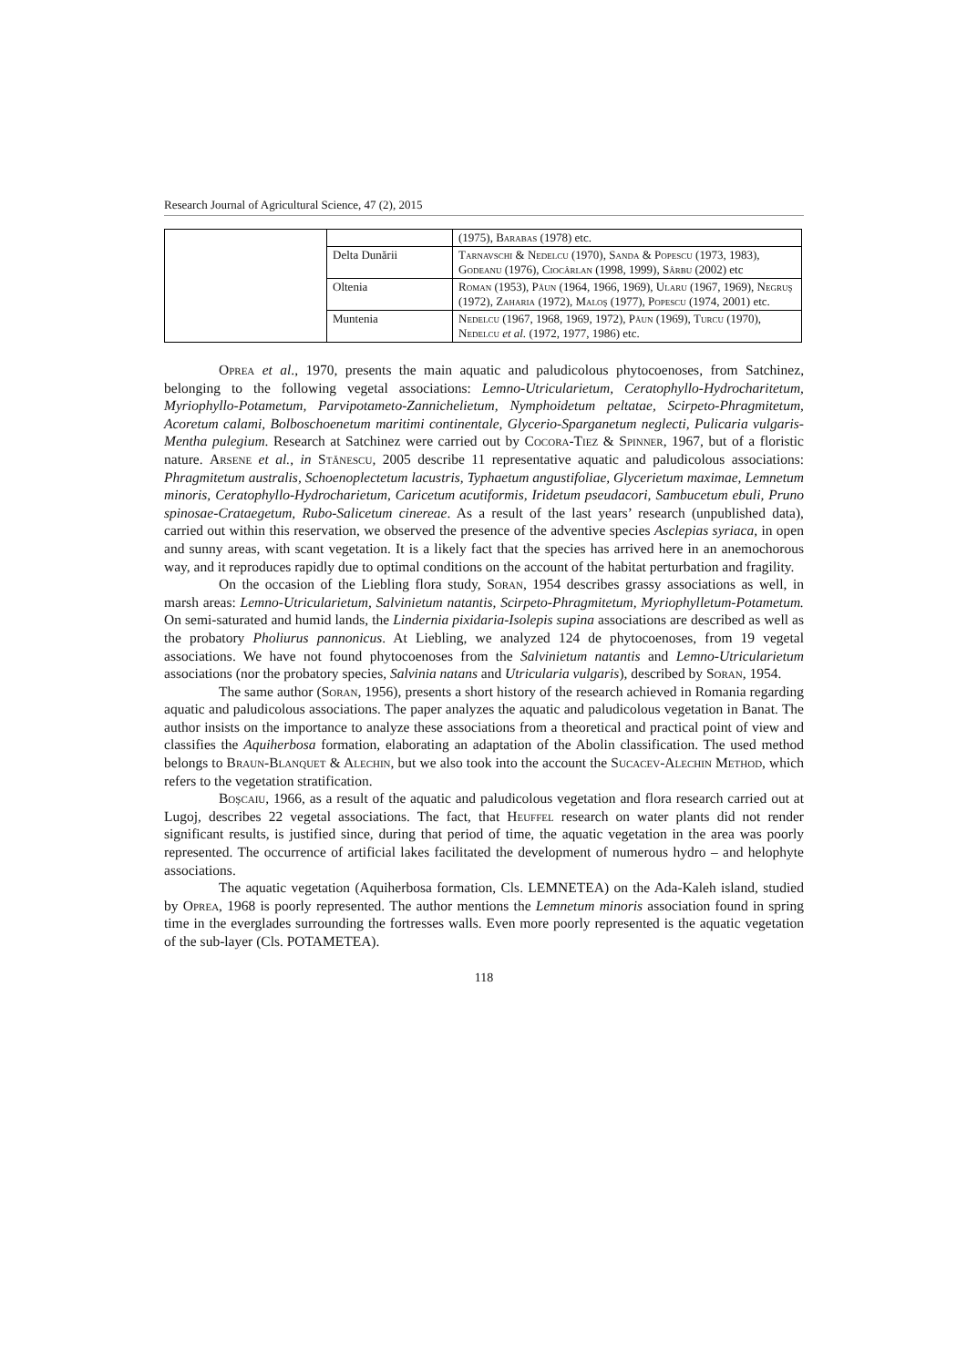Research Journal of Agricultural Science, 47 (2), 2015
| | | (1975), Barabas (1978) etc. |
| | Delta Dunării | Tarnavschi & Nedelcu (1970), Sanda & Popescu (1973, 1983), Godeanu (1976), Ciocârlan (1998, 1999), Sârbu (2002) etc |
| | Oltenia | Roman (1953), Păun (1964, 1966, 1969), Ularu (1967, 1969), Negruş (1972), Zaharia (1972), Maloş (1977), Popescu (1974, 2001) etc. |
| | Muntenia | Nedelcu (1967, 1968, 1969, 1972), Păun (1969), Turcu (1970), Nedelcu et al. (1972, 1977, 1986) etc. |
Oprea et al., 1970, presents the main aquatic and paludicolous phytocoenoses, from Satchinez, belonging to the following vegetal associations: Lemno-Utricularietum, Ceratophyllo-Hydrocharitetum, Myriophyllo-Potametum, Parvipotameto-Zannichelietum, Nymphoidetum peltatae, Scirpeto-Phragmitetum, Acoretum calami, Bolboschoenetum maritimi continentale, Glycerio-Sparganetum neglecti, Pulicaria vulgaris-Mentha pulegium. Research at Satchinez were carried out by Cocora-Tiez & Spinner, 1967, but of a floristic nature. Arsene et al., in Stănescu, 2005 describe 11 representative aquatic and paludicolous associations: Phragmitetum australis, Schoenoplectetum lacustris, Typhaetum angustifoliae, Glycerietum maximae, Lemnetum minoris, Ceratophyllo-Hydrocharietum, Caricetum acutiformis, Iridetum pseudacori, Sambucetum ebuli, Pruno spinosae-Crataegetum, Rubo-Salicetum cinereae. As a result of the last years’ research (unpublished data), carried out within this reservation, we observed the presence of the adventive species Asclepias syriaca, in open and sunny areas, with scant vegetation. It is a likely fact that the species has arrived here in an anemochorous way, and it reproduces rapidly due to optimal conditions on the account of the habitat perturbation and fragility.
On the occasion of the Liebling flora study, Soran, 1954 describes grassy associations as well, in marsh areas: Lemno-Utricularietum, Salvinietum natantis, Scirpeto-Phragmitetum, Myriophylletum-Potametum. On semi-saturated and humid lands, the Lindernia pixidaria-Isolepis supina associations are described as well as the probatory Pholiurus pannonicus. At Liebling, we analyzed 124 de phytocoenoses, from 19 vegetal associations. We have not found phytocoenoses from the Salvinietum natantis and Lemno-Utricularietum associations (nor the probatory species, Salvinia natans and Utricularia vulgaris), described by Soran, 1954.
The same author (Soran, 1956), presents a short history of the research achieved in Romania regarding aquatic and paludicolous associations. The paper analyzes the aquatic and paludicolous vegetation in Banat. The author insists on the importance to analyze these associations from a theoretical and practical point of view and classifies the Aquiherbosa formation, elaborating an adaptation of the Abolin classification. The used method belongs to Braun-Blanquet & Alechin, but we also took into the account the Sucacev-Alechin Method, which refers to the vegetation stratification.
Boşcaiu, 1966, as a result of the aquatic and paludicolous vegetation and flora research carried out at Lugoj, describes 22 vegetal associations. The fact, that Heuffel research on water plants did not render significant results, is justified since, during that period of time, the aquatic vegetation in the area was poorly represented. The occurrence of artificial lakes facilitated the development of numerous hydro – and helophyte associations.
The aquatic vegetation (Aquiherbosa formation, Cls. LEMNETEA) on the Ada-Kaleh island, studied by Oprea, 1968 is poorly represented. The author mentions the Lemnetum minoris association found in spring time in the everglades surrounding the fortresses walls. Even more poorly represented is the aquatic vegetation of the sub-layer (Cls. POTAMETEA).
118